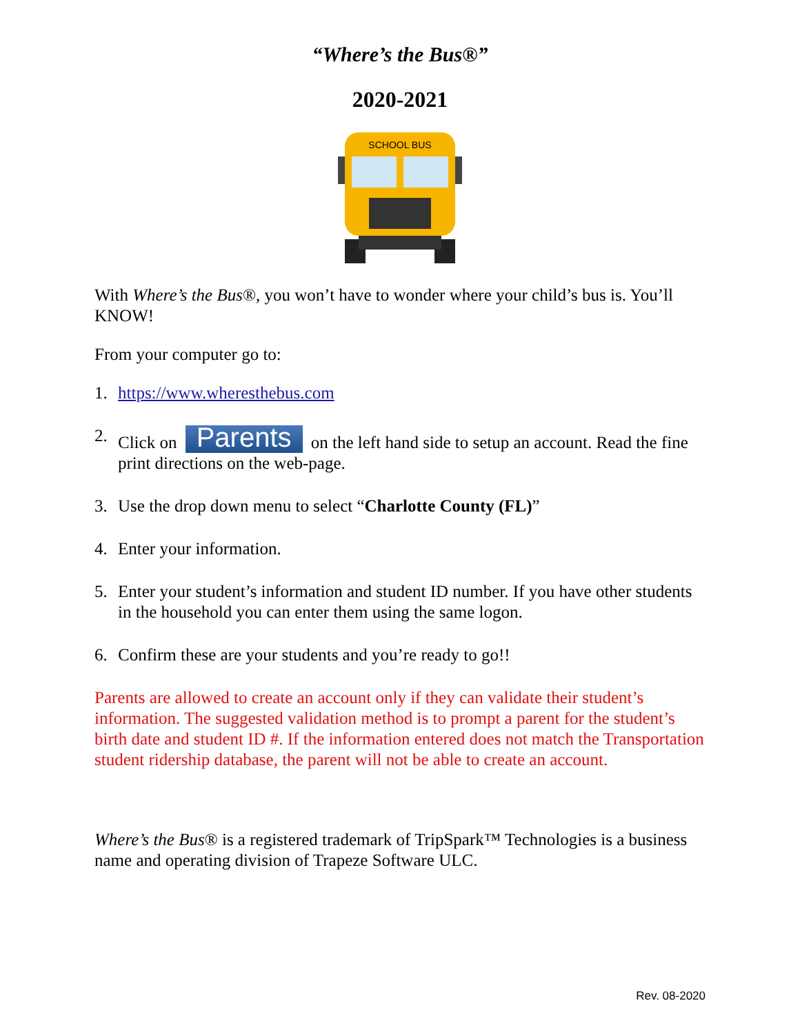“Where’s the Bus®”
2020-2021
SCHOOL BUS
With Where’s the Bus®, you won’t have to wonder where your child’s bus is. You’ll KNOW!
From your computer go to:
1. https://www.wheresthebus.com
2. Click on Parents on the left hand side to setup an account. Read the fine print directions on the web-page.
3. Use the drop down menu to select “Charlotte County (FL)”
4. Enter your information.
5. Enter your student’s information and student ID number. If you have other students in the household you can enter them using the same logon.
6. Confirm these are your students and you’re ready to go!!
Parents are allowed to create an account only if they can validate their student’s information. The suggested validation method is to prompt a parent for the student’s birth date and student ID #. If the information entered does not match the Transportation student ridership database, the parent will not be able to create an account.
Where’s the Bus® is a registered trademark of TripSpark™ Technologies is a business name and operating division of Trapeze Software ULC.
Rev. 08-2020